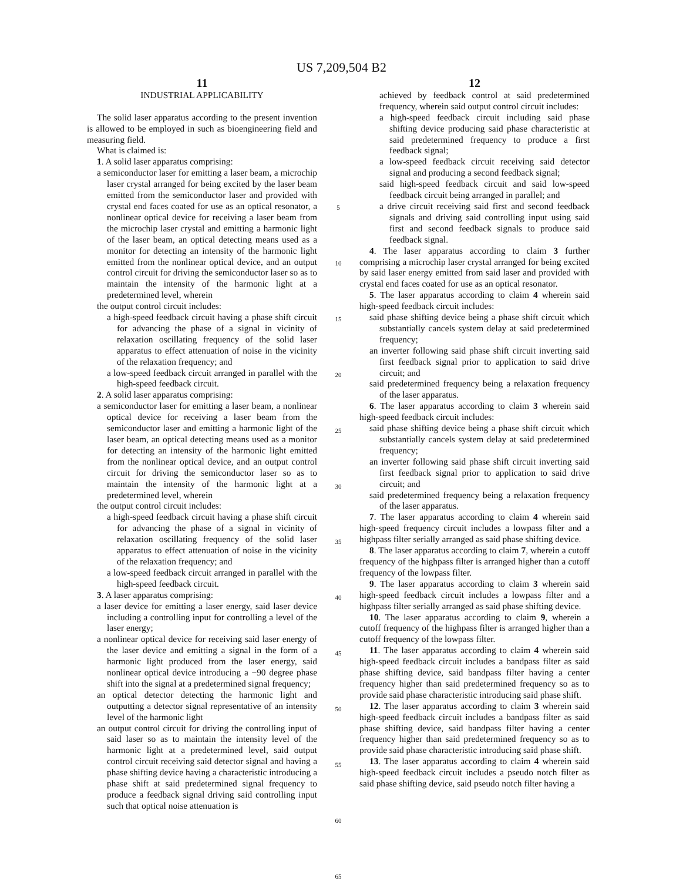US 7,209,504 B2
11
INDUSTRIAL APPLICABILITY
The solid laser apparatus according to the present invention is allowed to be employed in such as bioengineering field and measuring field.
What is claimed is:
1. A solid laser apparatus comprising:
a semiconductor laser for emitting a laser beam, a microchip laser crystal arranged for being excited by the laser beam emitted from the semiconductor laser and provided with crystal end faces coated for use as an optical resonator, a nonlinear optical device for receiving a laser beam from the microchip laser crystal and emitting a harmonic light of the laser beam, an optical detecting means used as a monitor for detecting an intensity of the harmonic light emitted from the nonlinear optical device, and an output control circuit for driving the semiconductor laser so as to maintain the intensity of the harmonic light at a predetermined level, wherein
the output control circuit includes:
a high-speed feedback circuit having a phase shift circuit for advancing the phase of a signal in vicinity of relaxation oscillating frequency of the solid laser apparatus to effect attenuation of noise in the vicinity of the relaxation frequency; and
a low-speed feedback circuit arranged in parallel with the high-speed feedback circuit.
2. A solid laser apparatus comprising:
a semiconductor laser for emitting a laser beam, a nonlinear optical device for receiving a laser beam from the semiconductor laser and emitting a harmonic light of the laser beam, an optical detecting means used as a monitor for detecting an intensity of the harmonic light emitted from the nonlinear optical device, and an output control circuit for driving the semiconductor laser so as to maintain the intensity of the harmonic light at a predetermined level, wherein
the output control circuit includes:
a high-speed feedback circuit having a phase shift circuit for advancing the phase of a signal in vicinity of relaxation oscillating frequency of the solid laser apparatus to effect attenuation of noise in the vicinity of the relaxation frequency; and
a low-speed feedback circuit arranged in parallel with the high-speed feedback circuit.
3. A laser apparatus comprising:
a laser device for emitting a laser energy, said laser device including a controlling input for controlling a level of the laser energy;
a nonlinear optical device for receiving said laser energy of the laser device and emitting a signal in the form of a harmonic light produced from the laser energy, said nonlinear optical device introducing a −90 degree phase shift into the signal at a predetermined signal frequency;
an optical detector detecting the harmonic light and outputting a detector signal representative of an intensity level of the harmonic light
an output control circuit for driving the controlling input of said laser so as to maintain the intensity level of the harmonic light at a predetermined level, said output control circuit receiving said detector signal and having a phase shifting device having a characteristic introducing a phase shift at said predetermined signal frequency to produce a feedback signal driving said controlling input such that optical noise attenuation is
5
10
15
20
25
30
35
40
45
50
55
60
65
12
achieved by feedback control at said predetermined frequency, wherein said output control circuit includes:
a high-speed feedback circuit including said phase shifting device producing said phase characteristic at said predetermined frequency to produce a first feedback signal;
a low-speed feedback circuit receiving said detector signal and producing a second feedback signal;
said high-speed feedback circuit and said low-speed feedback circuit being arranged in parallel; and
a drive circuit receiving said first and second feedback signals and driving said controlling input using said first and second feedback signals to produce said feedback signal.
4. The laser apparatus according to claim 3 further comprising a microchip laser crystal arranged for being excited by said laser energy emitted from said laser and provided with crystal end faces coated for use as an optical resonator.
5. The laser apparatus according to claim 4 wherein said high-speed feedback circuit includes:
said phase shifting device being a phase shift circuit which substantially cancels system delay at said predetermined frequency;
an inverter following said phase shift circuit inverting said first feedback signal prior to application to said drive circuit; and
said predetermined frequency being a relaxation frequency of the laser apparatus.
6. The laser apparatus according to claim 3 wherein said high-speed feedback circuit includes:
said phase shifting device being a phase shift circuit which substantially cancels system delay at said predetermined frequency;
an inverter following said phase shift circuit inverting said first feedback signal prior to application to said drive circuit; and
said predetermined frequency being a relaxation frequency of the laser apparatus.
7. The laser apparatus according to claim 4 wherein said high-speed frequency circuit includes a lowpass filter and a highpass filter serially arranged as said phase shifting device.
8. The laser apparatus according to claim 7, wherein a cutoff frequency of the highpass filter is arranged higher than a cutoff frequency of the lowpass filter.
9. The laser apparatus according to claim 3 wherein said high-speed feedback circuit includes a lowpass filter and a highpass filter serially arranged as said phase shifting device.
10. The laser apparatus according to claim 9, wherein a cutoff frequency of the highpass filter is arranged higher than a cutoff frequency of the lowpass filter.
11. The laser apparatus according to claim 4 wherein said high-speed feedback circuit includes a bandpass filter as said phase shifting device, said bandpass filter having a center frequency higher than said predetermined frequency so as to provide said phase characteristic introducing said phase shift.
12. The laser apparatus according to claim 3 wherein said high-speed feedback circuit includes a bandpass filter as said phase shifting device, said bandpass filter having a center frequency higher than said predetermined frequency so as to provide said phase characteristic introducing said phase shift.
13. The laser apparatus according to claim 4 wherein said high-speed feedback circuit includes a pseudo notch filter as said phase shifting device, said pseudo notch filter having a